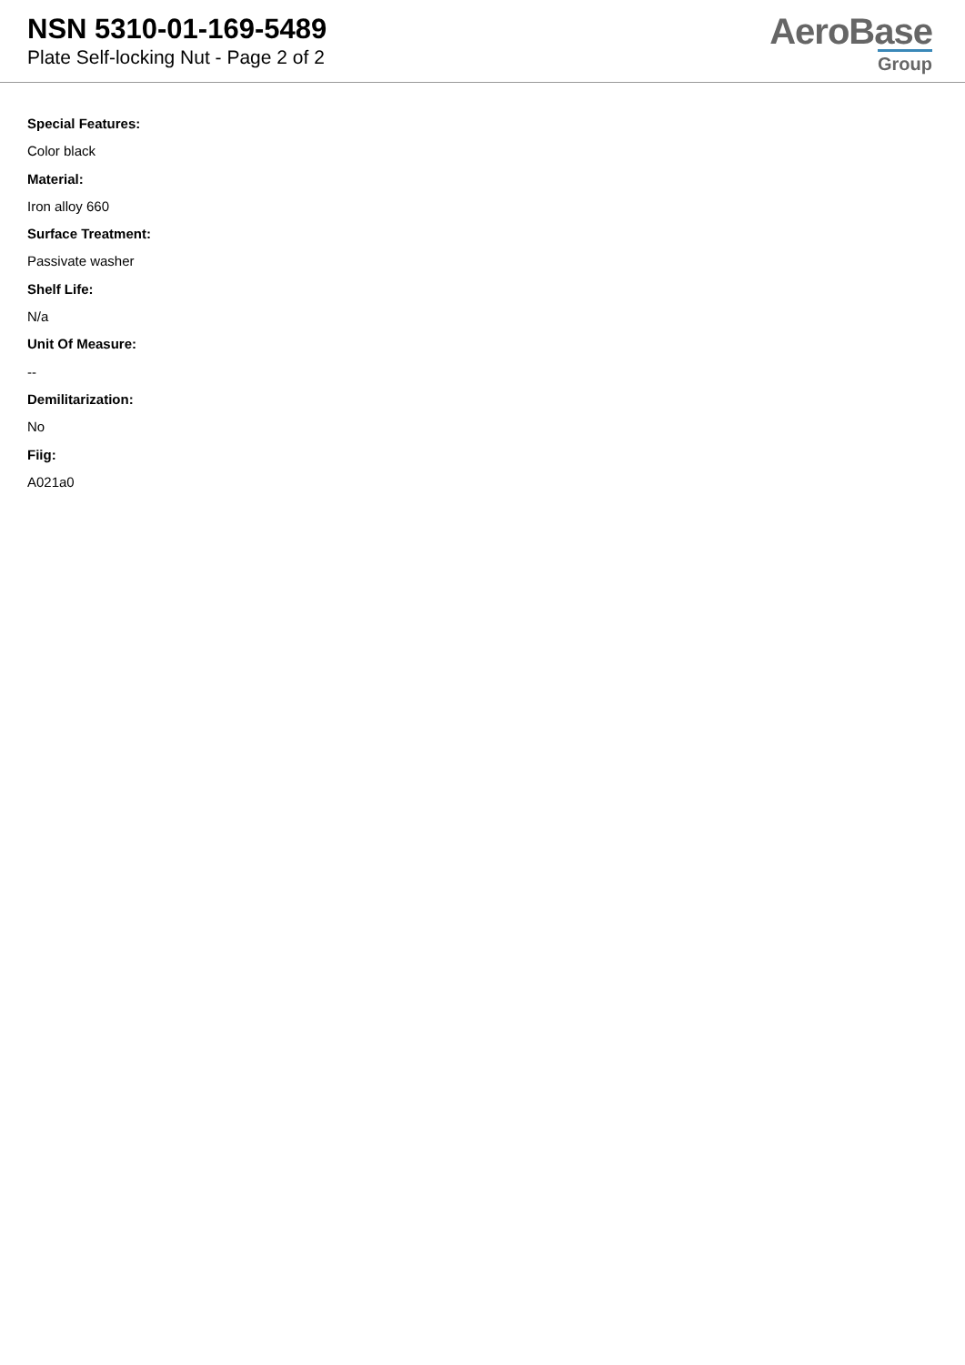NSN 5310-01-169-5489
Plate Self-locking Nut - Page 2 of 2
AeroBase
Group
Special Features:
Color black
Material:
Iron alloy 660
Surface Treatment:
Passivate washer
Shelf Life:
N/a
Unit Of Measure:
--
Demilitarization:
No
Fiig:
A021a0